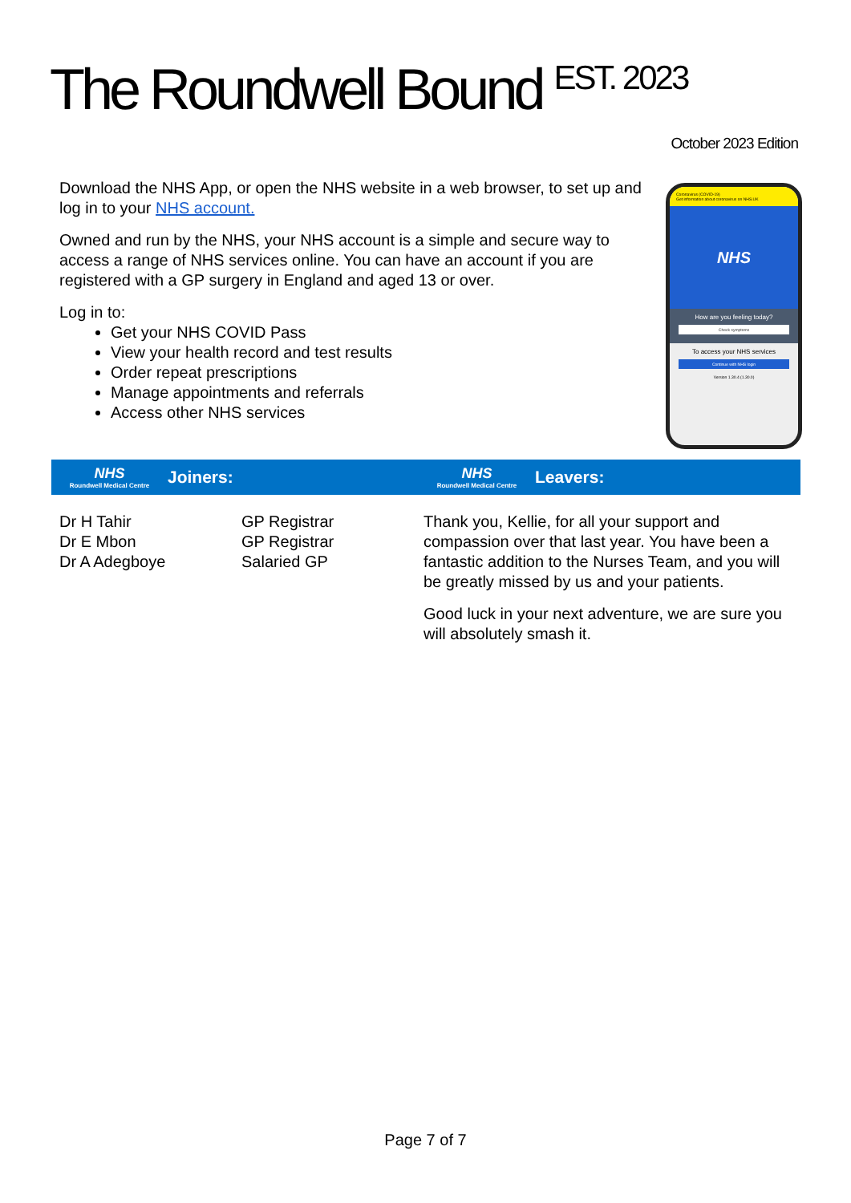The Roundwell Bound <sup>EST. 2023</sup>
October 2023 Edition
Download the NHS App, or open the NHS website in a web browser, to set up and log in to your NHS account.
Owned and run by the NHS, your NHS account is a simple and secure way to access a range of NHS services online. You can have an account if you are registered with a GP surgery in England and aged 13 or over.
Log in to:
Get your NHS COVID Pass
View your health record and test results
Order repeat prescriptions
Manage appointments and referrals
Access other NHS services
Coronavirus (COVID-19)
Get information about coronavirus on NHS.UK
NHS
How are you feeling today?
Check symptoms
To access your NHS services
Continue with NHS login
Version 1.30.4 (1.30.0)
NHS
Roundwell Medical Centre
Joiners:
NHS
Roundwell Medical Centre
Leavers:
Dr H Tahir
Dr E Mbon
Dr A Adegboye
GP Registrar
GP Registrar
Salaried GP
Thank you, Kellie, for all your support and compassion over that last year. You have been a fantastic addition to the Nurses Team, and you will be greatly missed by us and your patients.
Good luck in your next adventure, we are sure you will absolutely smash it.
Page 7 of 7